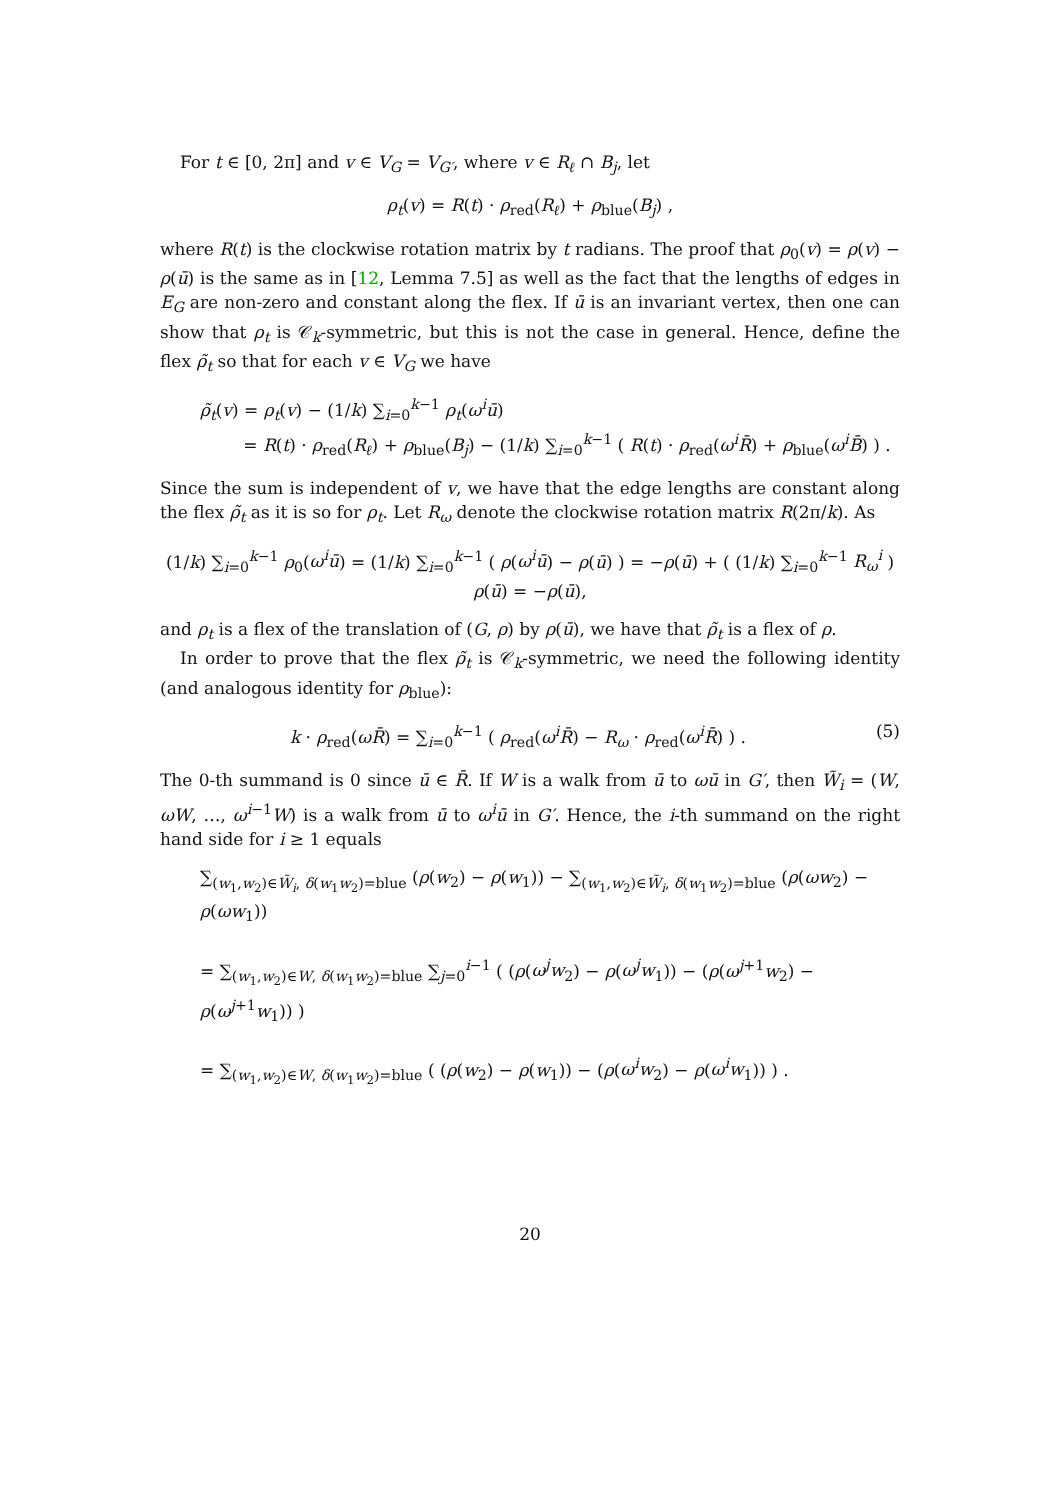For t ∈ [0, 2π] and v ∈ V<sub>G</sub> = V<sub>G′</sub>, where v ∈ R<sub>ℓ</sub> ∩ B<sub>j</sub>, let
ρ<sub>t</sub>(v) = R(t) · ρ<sub>red</sub>(R<sub>ℓ</sub>) + ρ<sub>blue</sub>(B<sub>j</sub>) ,
where R(t) is the clockwise rotation matrix by t radians. The proof that ρ<sub>0</sub>(v) = ρ(v) − ρ(ū) is the same as in [12, Lemma 7.5] as well as the fact that the lengths of edges in E<sub>G</sub> are non-zero and constant along the flex. If ū is an invariant vertex, then one can show that ρ<sub>t</sub> is 𝒞<sub>k</sub>-symmetric, but this is not the case in general. Hence, define the flex ρ̃<sub>t</sub> so that for each v ∈ V<sub>G</sub> we have
ρ̃<sub>t</sub>(v) = ρ<sub>t</sub>(v) − (1/k) ∑<sub>i=0</sub><sup>k−1</sup> ρ<sub>t</sub>(ω<sup>i</sup>ū)
= R(t) · ρ<sub>red</sub>(R<sub>ℓ</sub>) + ρ<sub>blue</sub>(B<sub>j</sub>) − (1/k) ∑<sub>i=0</sub><sup>k−1</sup> ( R(t) · ρ<sub>red</sub>(ω<sup>i</sup>R̄) + ρ<sub>blue</sub>(ω<sup>i</sup>B̄) ) .
Since the sum is independent of v, we have that the edge lengths are constant along the flex ρ̃<sub>t</sub> as it is so for ρ<sub>t</sub>. Let R<sub>ω</sub> denote the clockwise rotation matrix R(2π/k). As
(1/k) ∑<sub>i=0</sub><sup>k−1</sup> ρ<sub>0</sub>(ω<sup>i</sup>ū) = (1/k) ∑<sub>i=0</sub><sup>k−1</sup> ( ρ(ω<sup>i</sup>ū) − ρ(ū) ) = −ρ(ū) + ( (1/k) ∑<sub>i=0</sub><sup>k−1</sup> R<sub>ω</sub><sup>i</sup> ) ρ(ū) = −ρ(ū),
and ρ<sub>t</sub> is a flex of the translation of (G, ρ) by ρ(ū), we have that ρ̃<sub>t</sub> is a flex of ρ.
In order to prove that the flex ρ̃<sub>t</sub> is 𝒞<sub>k</sub>-symmetric, we need the following identity (and analogous identity for ρ<sub>blue</sub>):
(5) k · ρ<sub>red</sub>(ωR̄) = ∑<sub>i=0</sub><sup>k−1</sup> ( ρ<sub>red</sub>(ω<sup>i</sup>R̄) − R<sub>ω</sub> · ρ<sub>red</sub>(ω<sup>i</sup>R̄) ) .
The 0-th summand is 0 since ū ∈ R̄. If W is a walk from ū to ωū in G′, then W̃<sub>i</sub> = (W, ωW, …, ω<sup>i−1</sup>W) is a walk from ū to ω<sup>i</sup>ū in G′. Hence, the i-th summand on the right hand side for i ≥ 1 equals
∑<sub>(w<sub>1</sub>,w<sub>2</sub>)∈W̃<sub>i</sub>, δ(w<sub>1</sub>w<sub>2</sub>)=blue</sub> (ρ(w<sub>2</sub>) − ρ(w<sub>1</sub>)) − ∑<sub>(w<sub>1</sub>,w<sub>2</sub>)∈W̃<sub>i</sub>, δ(w<sub>1</sub>w<sub>2</sub>)=blue</sub> (ρ(ωw<sub>2</sub>) − ρ(ωw<sub>1</sub>))
= ∑<sub>(w<sub>1</sub>,w<sub>2</sub>)∈W, δ(w<sub>1</sub>w<sub>2</sub>)=blue</sub> ∑<sub>j=0</sub><sup>i−1</sup> ( (ρ(ω<sup>j</sup>w<sub>2</sub>) − ρ(ω<sup>j</sup>w<sub>1</sub>)) − (ρ(ω<sup>j+1</sup>w<sub>2</sub>) − ρ(ω<sup>j+1</sup>w<sub>1</sub>)) )
= ∑<sub>(w<sub>1</sub>,w<sub>2</sub>)∈W, δ(w<sub>1</sub>w<sub>2</sub>)=blue</sub> ( (ρ(w<sub>2</sub>) − ρ(w<sub>1</sub>)) − (ρ(ω<sup>i</sup>w<sub>2</sub>) − ρ(ω<sup>i</sup>w<sub>1</sub>)) ) .
20